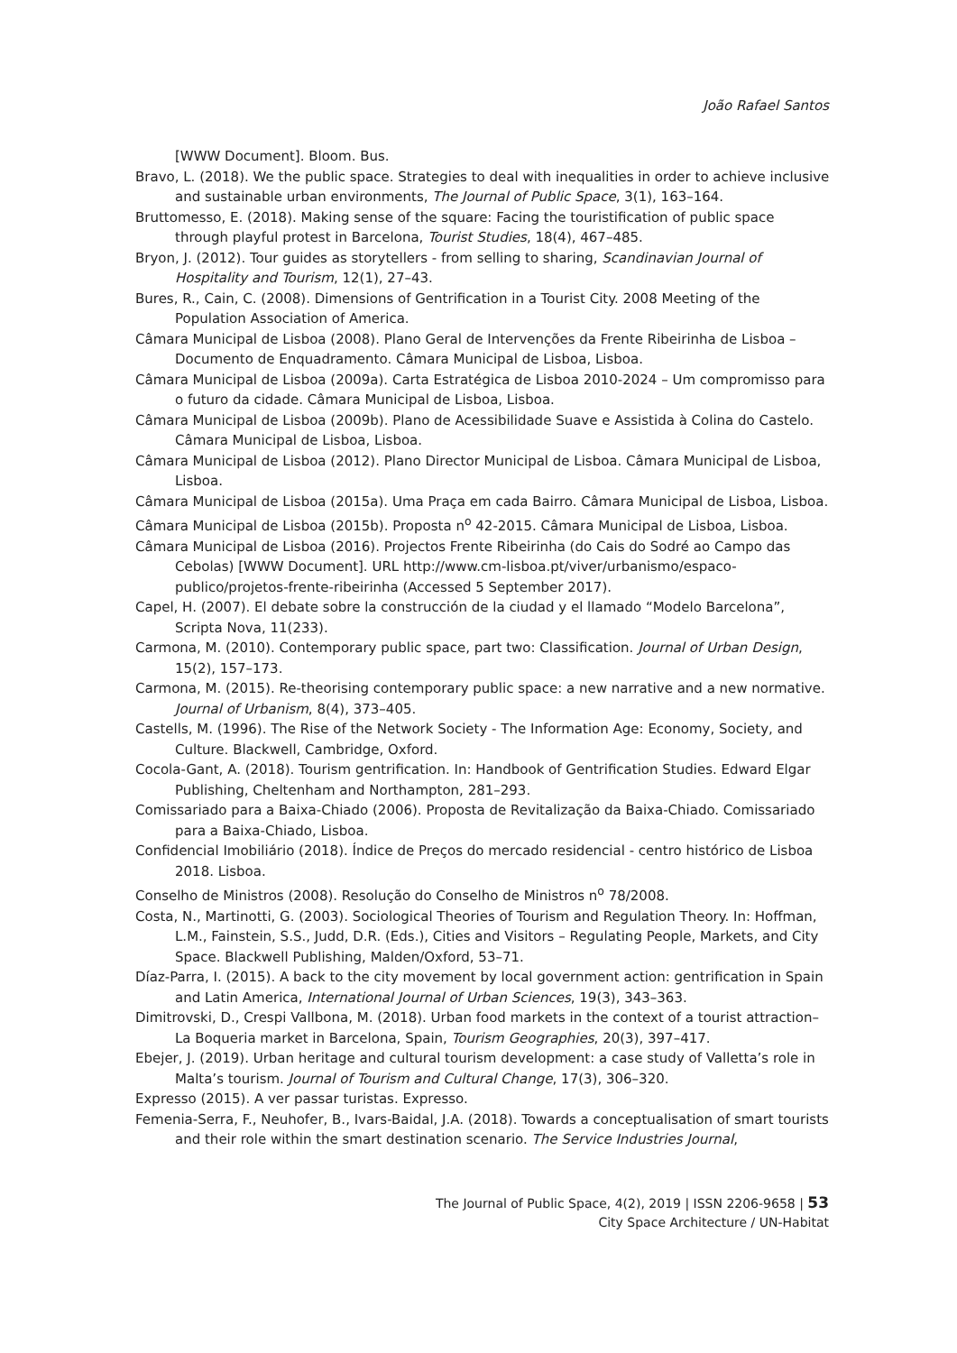João Rafael Santos
[WWW Document]. Bloom. Bus.
Bravo, L. (2018). We the public space. Strategies to deal with inequalities in order to achieve inclusive and sustainable urban environments, The Journal of Public Space, 3(1), 163–164.
Bruttomesso, E. (2018). Making sense of the square: Facing the touristification of public space through playful protest in Barcelona, Tourist Studies, 18(4), 467–485.
Bryon, J. (2012). Tour guides as storytellers - from selling to sharing, Scandinavian Journal of Hospitality and Tourism, 12(1), 27–43.
Bures, R., Cain, C. (2008). Dimensions of Gentrification in a Tourist City. 2008 Meeting of the Population Association of America.
Câmara Municipal de Lisboa (2008). Plano Geral de Intervenções da Frente Ribeirinha de Lisboa – Documento de Enquadramento. Câmara Municipal de Lisboa, Lisboa.
Câmara Municipal de Lisboa (2009a). Carta Estratégica de Lisboa 2010-2024 – Um compromisso para o futuro da cidade. Câmara Municipal de Lisboa, Lisboa.
Câmara Municipal de Lisboa (2009b). Plano de Acessibilidade Suave e Assistida à Colina do Castelo. Câmara Municipal de Lisboa, Lisboa.
Câmara Municipal de Lisboa (2012). Plano Director Municipal de Lisboa. Câmara Municipal de Lisboa, Lisboa.
Câmara Municipal de Lisboa (2015a). Uma Praça em cada Bairro. Câmara Municipal de Lisboa, Lisboa.
Câmara Municipal de Lisboa (2015b). Proposta n<sup>o</sup> 42-2015. Câmara Municipal de Lisboa, Lisboa.
Câmara Municipal de Lisboa (2016). Projectos Frente Ribeirinha (do Cais do Sodré ao Campo das Cebolas) [WWW Document]. URL http://www.cm-lisboa.pt/viver/urbanismo/espaco-publico/projetos-frente-ribeirinha (Accessed 5 September 2017).
Capel, H. (2007). El debate sobre la construcción de la ciudad y el llamado “Modelo Barcelona”, Scripta Nova, 11(233).
Carmona, M. (2010). Contemporary public space, part two: Classification. Journal of Urban Design, 15(2), 157–173.
Carmona, M. (2015). Re-theorising contemporary public space: a new narrative and a new normative. Journal of Urbanism, 8(4), 373–405.
Castells, M. (1996). The Rise of the Network Society - The Information Age: Economy, Society, and Culture. Blackwell, Cambridge, Oxford.
Cocola-Gant, A. (2018). Tourism gentrification. In: Handbook of Gentrification Studies. Edward Elgar Publishing, Cheltenham and Northampton, 281–293.
Comissariado para a Baixa-Chiado (2006). Proposta de Revitalização da Baixa-Chiado. Comissariado para a Baixa-Chiado, Lisboa.
Confidencial Imobiliário (2018). Índice de Preços do mercado residencial - centro histórico de Lisboa 2018. Lisboa.
Conselho de Ministros (2008). Resolução do Conselho de Ministros n<sup>o</sup> 78/2008.
Costa, N., Martinotti, G. (2003). Sociological Theories of Tourism and Regulation Theory. In: Hoffman, L.M., Fainstein, S.S., Judd, D.R. (Eds.), Cities and Visitors – Regulating People, Markets, and City Space. Blackwell Publishing, Malden/Oxford, 53–71.
Díaz-Parra, I. (2015). A back to the city movement by local government action: gentrification in Spain and Latin America, International Journal of Urban Sciences, 19(3), 343–363.
Dimitrovski, D., Crespi Vallbona, M. (2018). Urban food markets in the context of a tourist attraction–La Boqueria market in Barcelona, Spain, Tourism Geographies, 20(3), 397–417.
Ebejer, J. (2019). Urban heritage and cultural tourism development: a case study of Valletta’s role in Malta’s tourism. Journal of Tourism and Cultural Change, 17(3), 306–320.
Expresso (2015). A ver passar turistas. Expresso.
Femenia-Serra, F., Neuhofer, B., Ivars-Baidal, J.A. (2018). Towards a conceptualisation of smart tourists and their role within the smart destination scenario. The Service Industries Journal,
The Journal of Public Space, 4(2), 2019 | ISSN 2206-9658 | 53
City Space Architecture / UN-Habitat